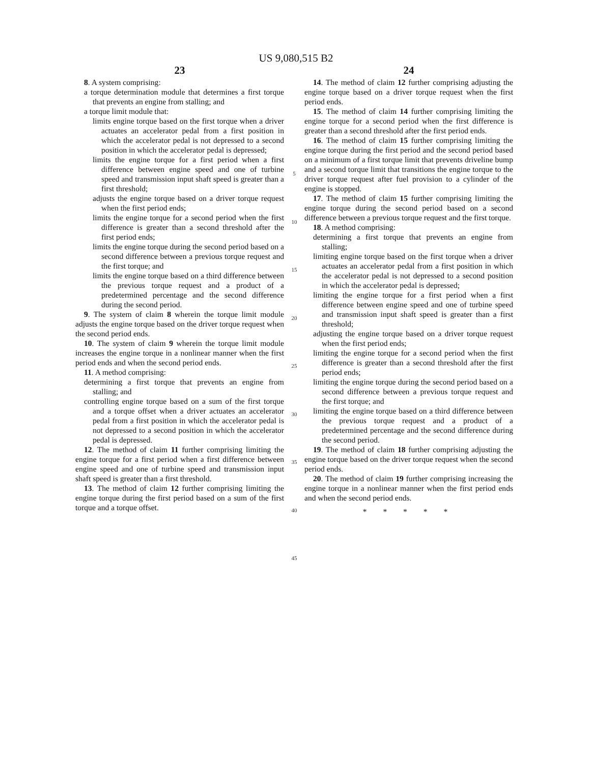US 9,080,515 B2
23
8. A system comprising:
a torque determination module that determines a first torque that prevents an engine from stalling; and
a torque limit module that:
limits engine torque based on the first torque when a driver actuates an accelerator pedal from a first position in which the accelerator pedal is not depressed to a second position in which the accelerator pedal is depressed;
limits the engine torque for a first period when a first difference between engine speed and one of turbine speed and transmission input shaft speed is greater than a first threshold;
adjusts the engine torque based on a driver torque request when the first period ends;
limits the engine torque for a second period when the first difference is greater than a second threshold after the first period ends;
limits the engine torque during the second period based on a second difference between a previous torque request and the first torque; and
limits the engine torque based on a third difference between the previous torque request and a product of a predetermined percentage and the second difference during the second period.
9. The system of claim 8 wherein the torque limit module adjusts the engine torque based on the driver torque request when the second period ends.
10. The system of claim 9 wherein the torque limit module increases the engine torque in a nonlinear manner when the first period ends and when the second period ends.
11. A method comprising:
determining a first torque that prevents an engine from stalling; and
controlling engine torque based on a sum of the first torque and a torque offset when a driver actuates an accelerator pedal from a first position in which the accelerator pedal is not depressed to a second position in which the accelerator pedal is depressed.
12. The method of claim 11 further comprising limiting the engine torque for a first period when a first difference between engine speed and one of turbine speed and transmission input shaft speed is greater than a first threshold.
13. The method of claim 12 further comprising limiting the engine torque during the first period based on a sum of the first torque and a torque offset.
5
10
15
20
25
30
35
40
45
24
14. The method of claim 12 further comprising adjusting the engine torque based on a driver torque request when the first period ends.
15. The method of claim 14 further comprising limiting the engine torque for a second period when the first difference is greater than a second threshold after the first period ends.
16. The method of claim 15 further comprising limiting the engine torque during the first period and the second period based on a minimum of a first torque limit that prevents driveline bump and a second torque limit that transitions the engine torque to the driver torque request after fuel provision to a cylinder of the engine is stopped.
17. The method of claim 15 further comprising limiting the engine torque during the second period based on a second difference between a previous torque request and the first torque.
18. A method comprising:
determining a first torque that prevents an engine from stalling;
limiting engine torque based on the first torque when a driver actuates an accelerator pedal from a first position in which the accelerator pedal is not depressed to a second position in which the accelerator pedal is depressed;
limiting the engine torque for a first period when a first difference between engine speed and one of turbine speed and transmission input shaft speed is greater than a first threshold;
adjusting the engine torque based on a driver torque request when the first period ends;
limiting the engine torque for a second period when the first difference is greater than a second threshold after the first period ends;
limiting the engine torque during the second period based on a second difference between a previous torque request and the first torque; and
limiting the engine torque based on a third difference between the previous torque request and a product of a predetermined percentage and the second difference during the second period.
19. The method of claim 18 further comprising adjusting the engine torque based on the driver torque request when the second period ends.
20. The method of claim 19 further comprising increasing the engine torque in a nonlinear manner when the first period ends and when the second period ends.
* * * * *